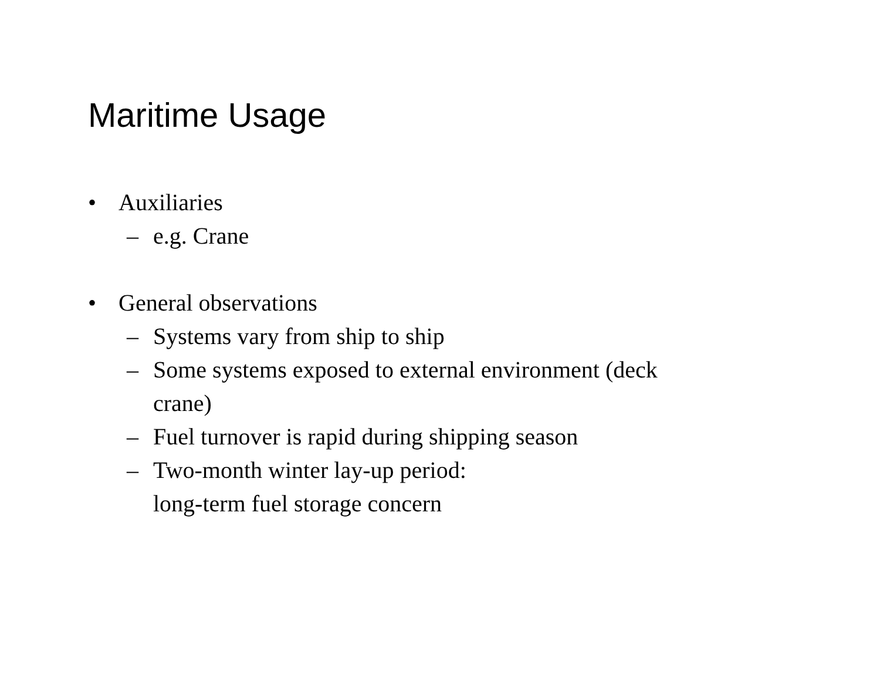Maritime Usage
• Auxiliaries
– e.g. Crane
• General observations
– Systems vary from ship to ship
– Some systems exposed to external environment (deck
crane)
– Fuel turnover is rapid during shipping season
– Two-month winter lay-up period:
long-term fuel storage concern